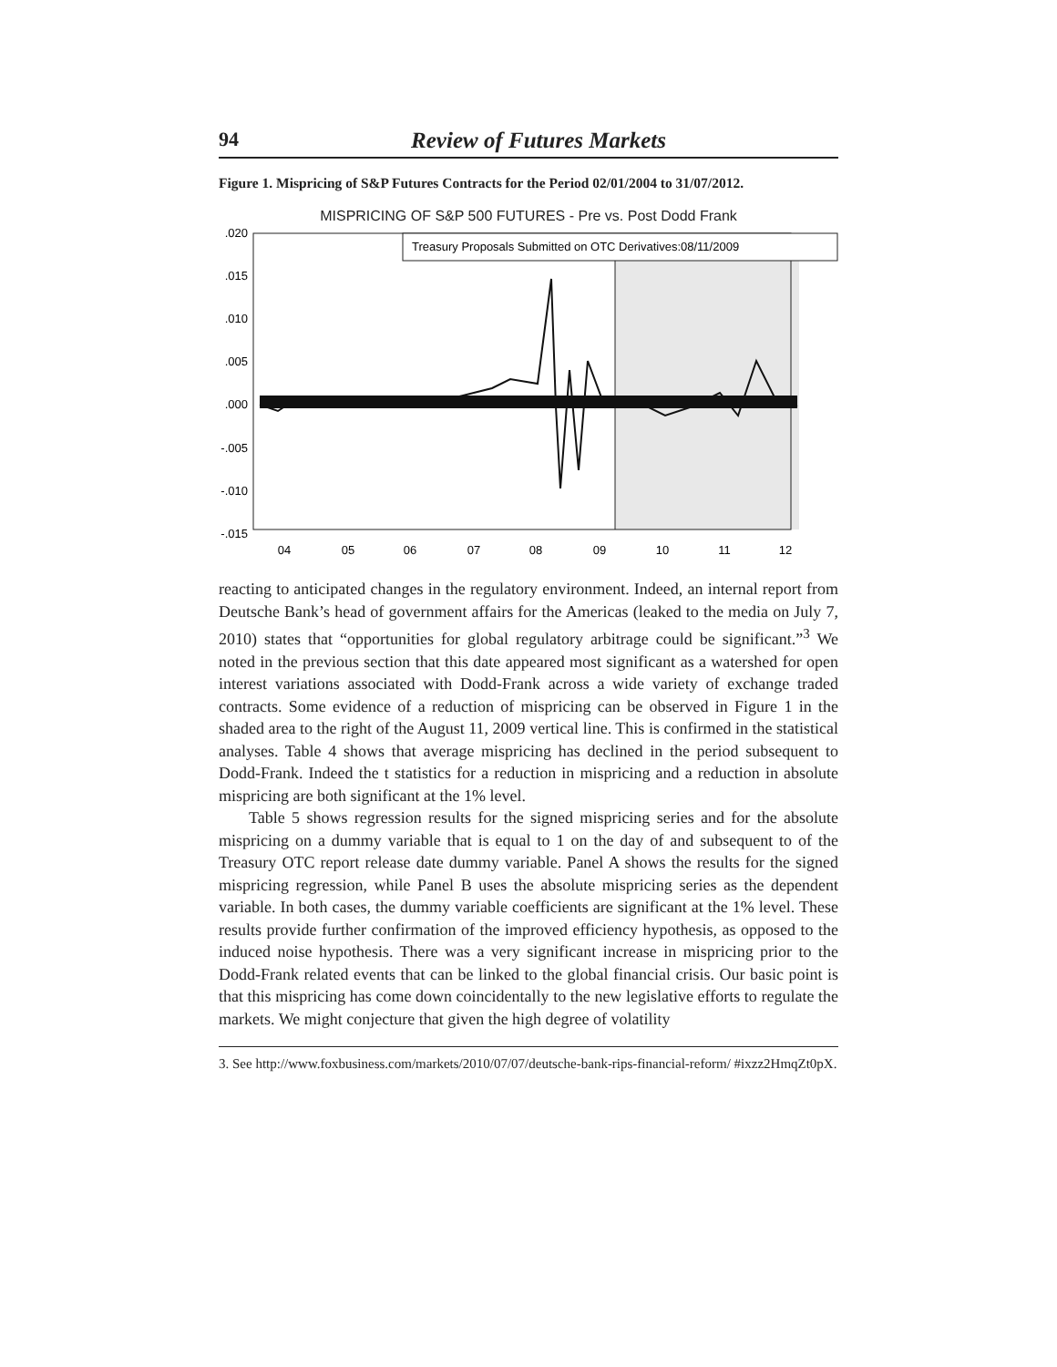94 Review of Futures Markets
Figure 1. Mispricing of S&P Futures Contracts for the Period 02/01/2004 to 31/07/2012.
MISPRICING OF S&P 500 FUTURES - Pre vs. Post Dodd Frank
Treasury Proposals Submitted on OTC Derivatives:08/11/2009
.020
.015
.010
.005
.000
-.005
-.010
-.015
04
05
06
07
08
09
10
11
12
reacting to anticipated changes in the regulatory environment. Indeed, an internal report from Deutsche Bank’s head of government affairs for the Americas (leaked to the media on July 7, 2010) states that “opportunities for global regulatory arbitrage could be significant.”<sup>3</sup> We noted in the previous section that this date appeared most significant as a watershed for open interest variations associated with Dodd-Frank across a wide variety of exchange traded contracts. Some evidence of a reduction of mispricing can be observed in Figure 1 in the shaded area to the right of the August 11, 2009 vertical line. This is confirmed in the statistical analyses. Table 4 shows that average mispricing has declined in the period subsequent to Dodd-Frank. Indeed the t statistics for a reduction in mispricing and a reduction in absolute mispricing are both significant at the 1% level.
Table 5 shows regression results for the signed mispricing series and for the absolute mispricing on a dummy variable that is equal to 1 on the day of and subsequent to of the Treasury OTC report release date dummy variable. Panel A shows the results for the signed mispricing regression, while Panel B uses the absolute mispricing series as the dependent variable. In both cases, the dummy variable coefficients are significant at the 1% level. These results provide further confirmation of the improved efficiency hypothesis, as opposed to the induced noise hypothesis. There was a very significant increase in mispricing prior to the Dodd-Frank related events that can be linked to the global financial crisis. Our basic point is that this mispricing has come down coincidentally to the new legislative efforts to regulate the markets. We might conjecture that given the high degree of volatility
3. See http://www.foxbusiness.com/markets/2010/07/07/deutsche-bank-rips-financial-reform/ #ixzz2HmqZt0pX.